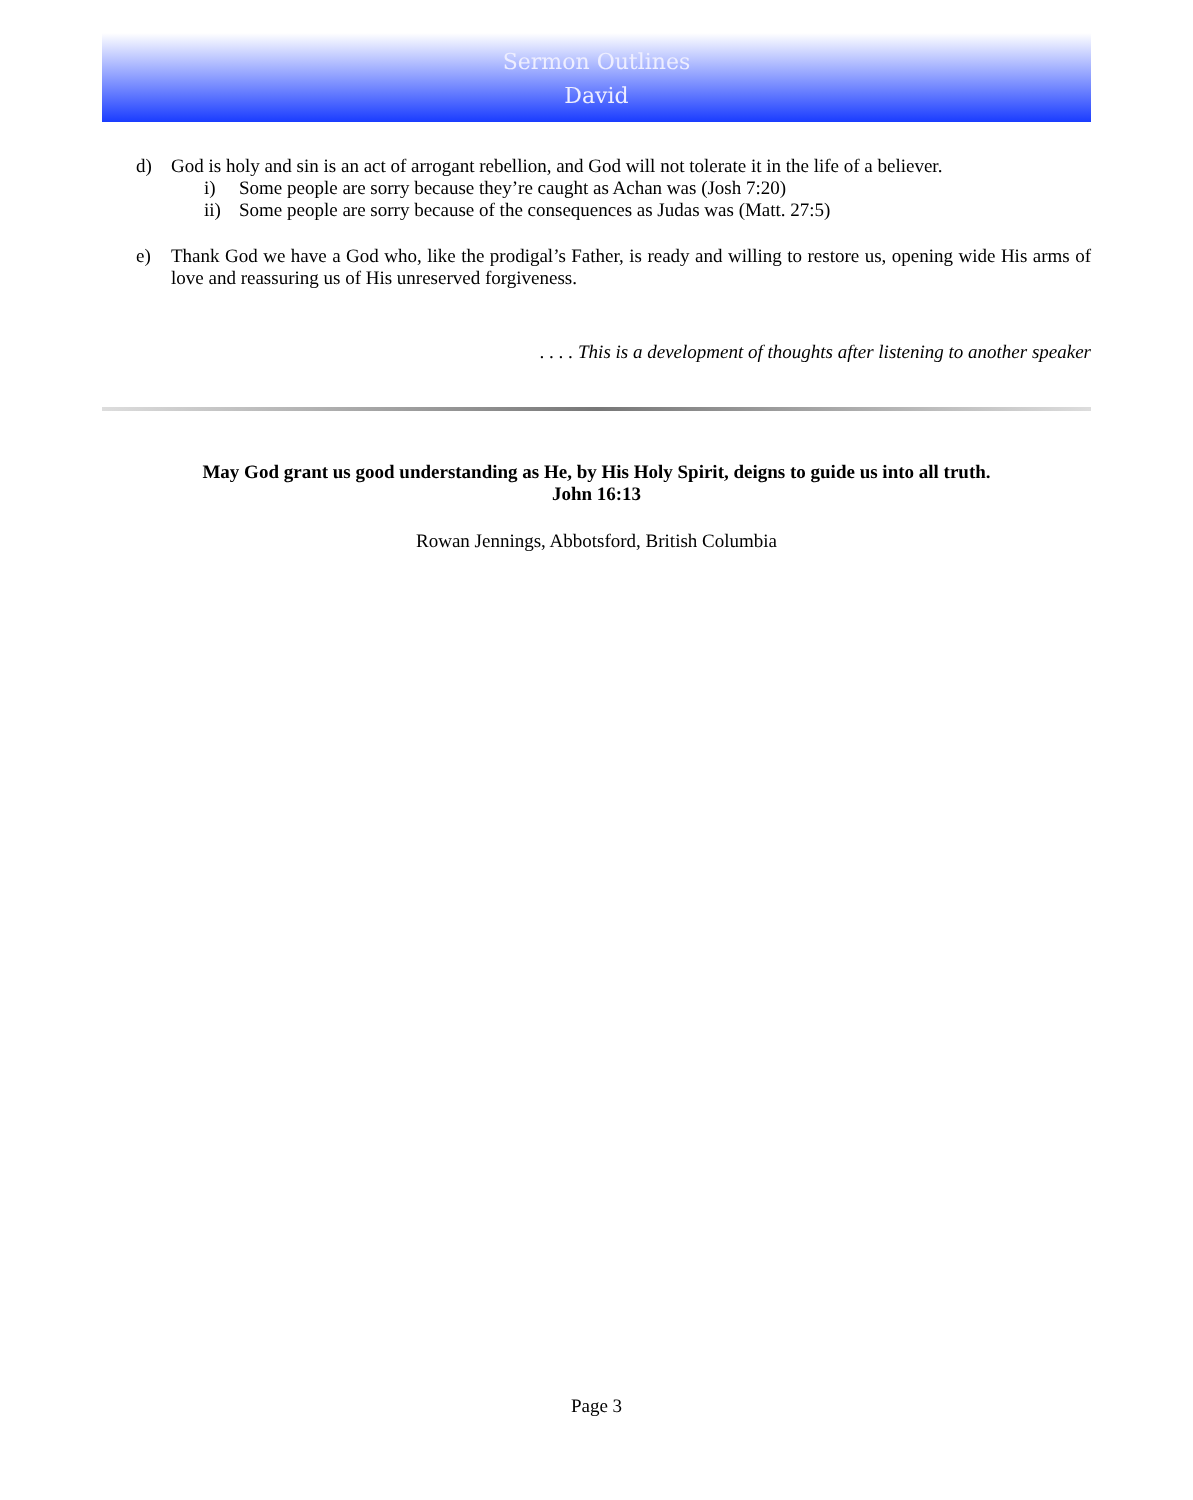Sermon Outlines
David
d) God is holy and sin is an act of arrogant rebellion, and God will not tolerate it in the life of a believer.
i) Some people are sorry because they’re caught as Achan was (Josh 7:20)
ii) Some people are sorry because of the consequences as Judas was (Matt. 27:5)
e) Thank God we have a God who, like the prodigal’s Father, is ready and willing to restore us, opening wide His arms of love and reassuring us of His unreserved forgiveness.
. . . . This is a development of thoughts after listening to another speaker
May God grant us good understanding as He, by His Holy Spirit, deigns to guide us into all truth.
John 16:13
Rowan Jennings, Abbotsford, British Columbia
Page 3